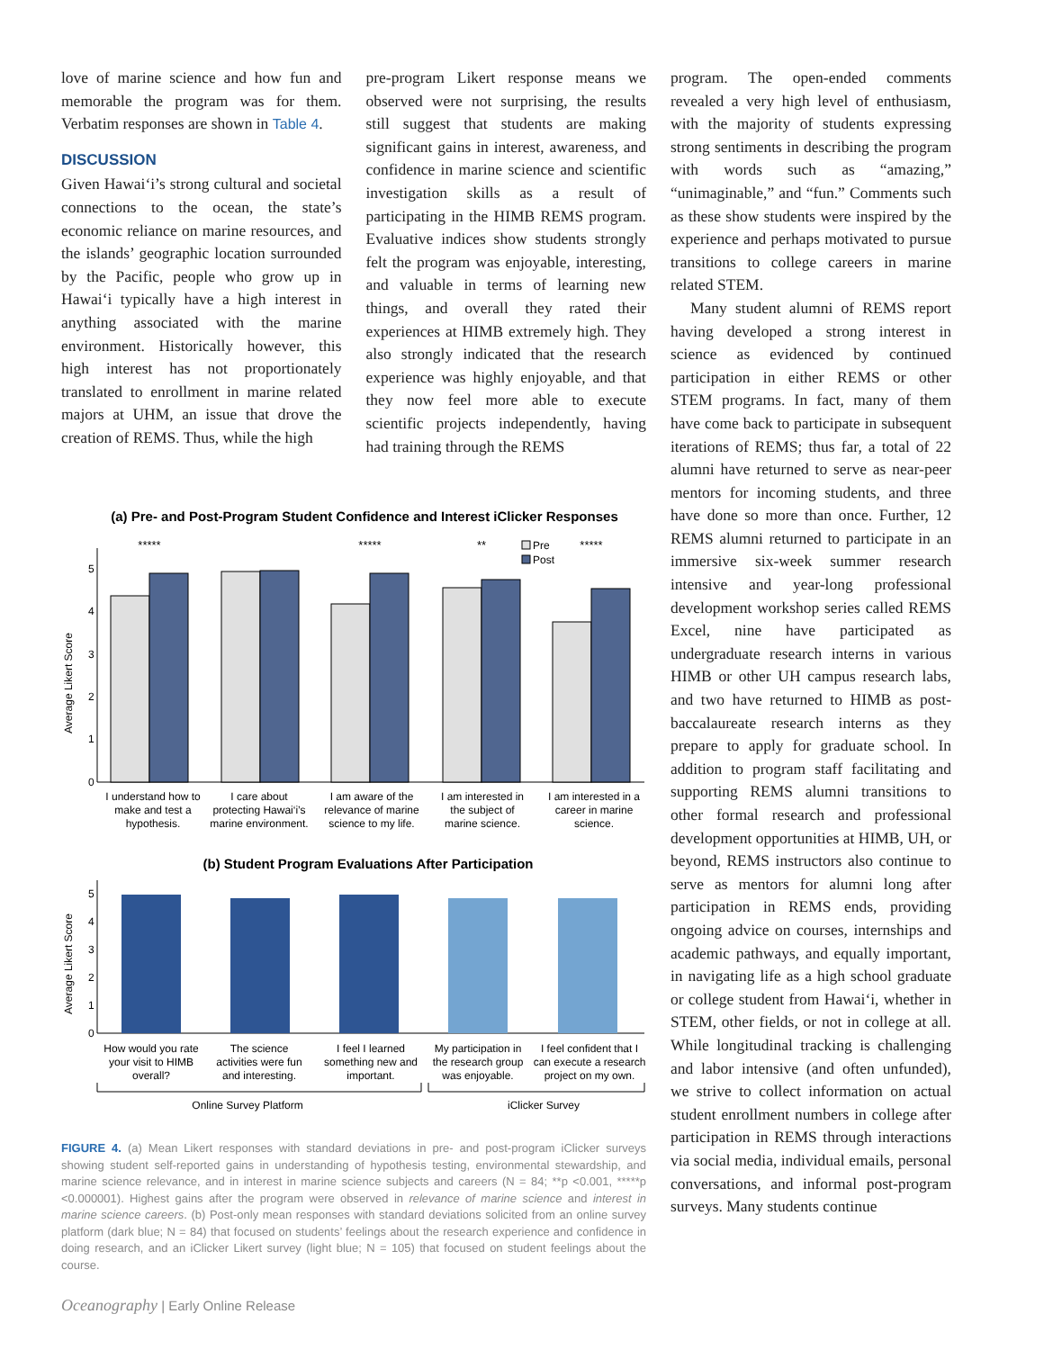love of marine science and how fun and memorable the program was for them. Verbatim responses are shown in Table 4.
DISCUSSION
Given Hawai‘i’s strong cultural and societal connections to the ocean, the state’s economic reliance on marine resources, and the islands’ geographic location surrounded by the Pacific, people who grow up in Hawai‘i typically have a high interest in anything associated with the marine environment. Historically however, this high interest has not proportionately translated to enrollment in marine related majors at UHM, an issue that drove the creation of REMS. Thus, while the high
pre-program Likert response means we observed were not surprising, the results still suggest that students are making significant gains in interest, awareness, and confidence in marine science and scientific investigation skills as a result of participating in the HIMB REMS program. Evaluative indices show students strongly felt the program was enjoyable, interesting, and valuable in terms of learning new things, and overall they rated their experiences at HIMB extremely high. They also strongly indicated that the research experience was highly enjoyable, and that they now feel more able to execute scientific projects independently, having had training through the REMS
(a) Pre- and Post-Program Student Confidence and Interest iClicker Responses
Average Likert Score
0
1
2
3
4
5
*****
*****
**
*****
Pre
Post
I understand how to
make and test a
hypothesis.
I care about
protecting Hawai‘i’s
marine environment.
I am aware of the
relevance of marine
science to my life.
I am interested in
the subject of
marine science.
I am interested in a
career in marine
science.
(b) Student Program Evaluations After Participation
Average Likert Score
0
1
2
3
4
5
How would you rate
your visit to HIMB
overall?
The science
activities were fun
and interesting.
I feel I learned
something new and
important.
My participation in
the research group
was enjoyable.
I feel confident that I
can execute a research
project on my own.
Online Survey Platform
iClicker Survey
FIGURE 4. (a) Mean Likert responses with standard deviations in pre- and post-program iClicker surveys showing student self-reported gains in understanding of hypothesis testing, environmental stewardship, and marine science relevance, and in interest in marine science subjects and careers (N = 84; **p <0.001, *****p <0.000001). Highest gains after the program were observed in relevance of marine science and interest in marine science careers. (b) Post-only mean responses with standard deviations solicited from an online survey platform (dark blue; N = 84) that focused on students’ feelings about the research experience and confidence in doing research, and an iClicker Likert survey (light blue; N = 105) that focused on student feelings about the course.
program. The open-ended comments revealed a very high level of enthusiasm, with the majority of students expressing strong sentiments in describing the program with words such as “amazing,” “unimaginable,” and “fun.” Comments such as these show students were inspired by the experience and perhaps motivated to pursue transitions to college careers in marine related STEM.
Many student alumni of REMS report having developed a strong interest in science as evidenced by continued participation in either REMS or other STEM programs. In fact, many of them have come back to participate in subsequent iterations of REMS; thus far, a total of 22 alumni have returned to serve as near-peer mentors for incoming students, and three have done so more than once. Further, 12 REMS alumni returned to participate in an immersive six-week summer research intensive and year-long professional development workshop series called REMS Excel, nine have participated as undergraduate research interns in various HIMB or other UH campus research labs, and two have returned to HIMB as post-baccalaureate research interns as they prepare to apply for graduate school. In addition to program staff facilitating and supporting REMS alumni transitions to other formal research and professional development opportunities at HIMB, UH, or beyond, REMS instructors also continue to serve as mentors for alumni long after participation in REMS ends, providing ongoing advice on courses, internships and academic pathways, and equally important, in navigating life as a high school graduate or college student from Hawai‘i, whether in STEM, other fields, or not in college at all. While longitudinal tracking is challenging and labor intensive (and often unfunded), we strive to collect information on actual student enrollment numbers in college after participation in REMS through interactions via social media, individual emails, personal conversations, and informal post-program surveys. Many students continue
Oceanography | Early Online Release